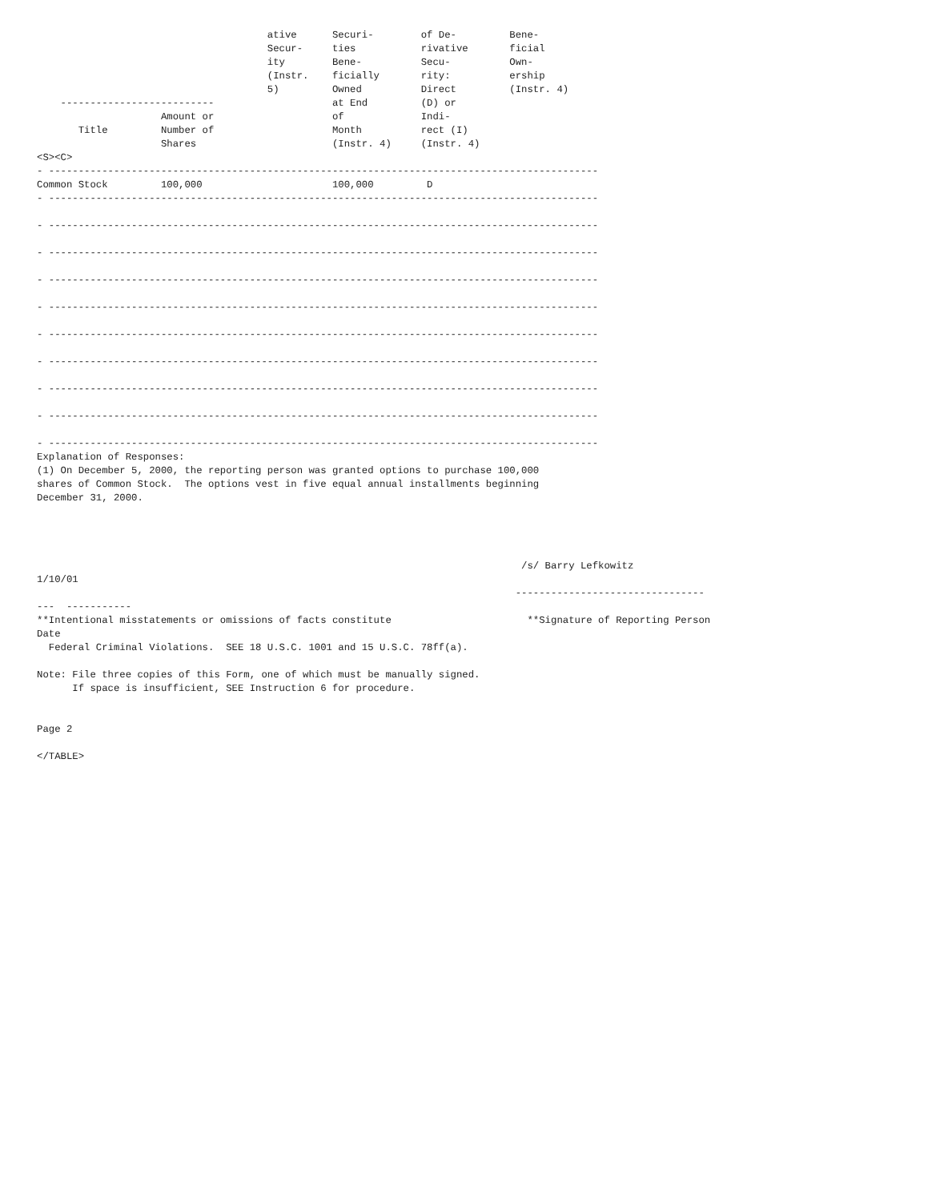ative      Securi-        of De-         Bene-
                                       Secur-     ties           rivative       ficial
                                       ity        Bene-          Secu-          Own-
                                       (Instr.    ficially       rity:          ership
                                       5)         Owned          Direct         (Instr. 4)
    --------------------------                    at End         (D) or
                     Amount or                    of             Indi-
       Title         Number of                    Month          rect (I)
                     Shares                       (Instr. 4)     (Instr. 4)
<S><C>
- ---------------------------------------------------------------------------------------------
Common Stock         100,000                      100,000         D
- ---------------------------------------------------------------------------------------------

- ---------------------------------------------------------------------------------------------

- ---------------------------------------------------------------------------------------------

- ---------------------------------------------------------------------------------------------

- ---------------------------------------------------------------------------------------------

- ---------------------------------------------------------------------------------------------

- ---------------------------------------------------------------------------------------------

- ---------------------------------------------------------------------------------------------

- ---------------------------------------------------------------------------------------------

- ---------------------------------------------------------------------------------------------
Explanation of Responses:
(1) On December 5, 2000, the reporting person was granted options to purchase 100,000
shares of Common Stock.  The options vest in five equal annual installments beginning
December 31, 2000.




                                                                                  /s/ Barry Lefkowitz
1/10/01
                                                                                 --------------------------------
---  -----------
**Intentional misstatements or omissions of facts constitute                       **Signature of Reporting Person
Date
  Federal Criminal Violations.  SEE 18 U.S.C. 1001 and 15 U.S.C. 78ff(a).

Note: File three copies of this Form, one of which must be manually signed.
      If space is insufficient, SEE Instruction 6 for procedure.


Page 2

</TABLE>